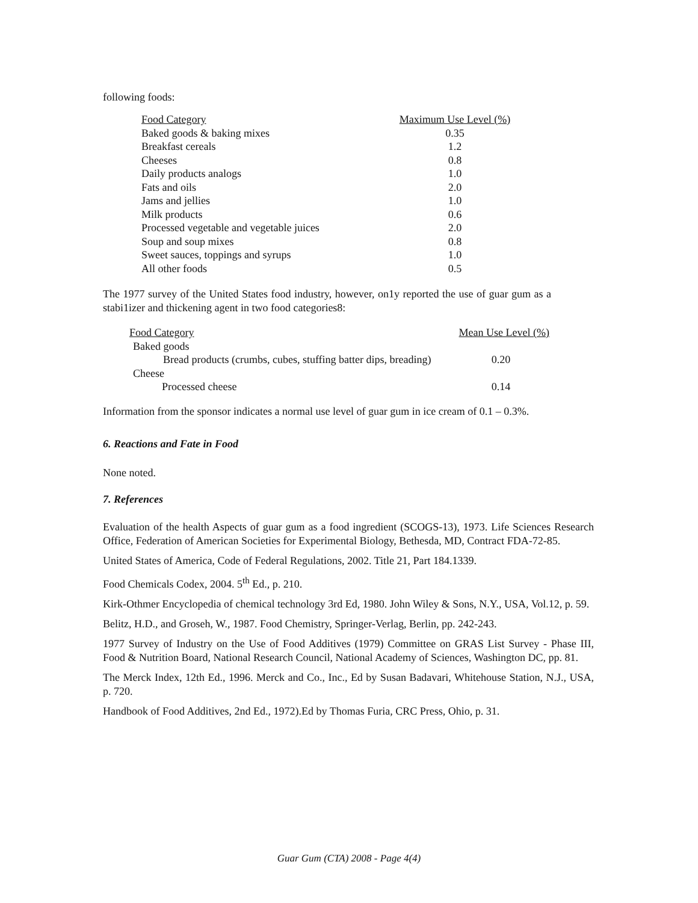following foods:
| Food Category | Maximum Use Level (%) |
| --- | --- |
| Baked goods & baking mixes | 0.35 |
| Breakfast cereals | 1.2 |
| Cheeses | 0.8 |
| Daily products analogs | 1.0 |
| Fats and oils | 2.0 |
| Jams and jellies | 1.0 |
| Milk products | 0.6 |
| Processed vegetable and vegetable juices | 2.0 |
| Soup and soup mixes | 0.8 |
| Sweet sauces, toppings and syrups | 1.0 |
| All other foods | 0.5 |
The 1977 survey of the United States food industry, however, on1y reported the use of guar gum as a stabi1izer and thickening agent in two food categories8:
| Food Category | Mean Use Level (%) |
| --- | --- |
| Baked goods | |
| Bread products (crumbs, cubes, stuffing batter dips, breading) | 0.20 |
| Cheese | |
| Processed cheese | 0.14 |
Information from the sponsor indicates a normal use level of guar gum in ice cream of 0.1 – 0.3%.
6. Reactions and Fate in Food
None noted.
7. References
Evaluation of the health Aspects of guar gum as a food ingredient (SCOGS-13), 1973. Life Sciences Research Office, Federation of American Societies for Experimental Biology, Bethesda, MD, Contract FDA-72-85.
United States of America, Code of Federal Regulations, 2002. Title 21, Part 184.1339.
Food Chemicals Codex, 2004. 5<sup>th</sup> Ed., p. 210.
Kirk-Othmer Encyclopedia of chemical technology 3rd Ed, 1980. John Wiley & Sons, N.Y., USA, Vol.12, p. 59.
Belitz, H.D., and Groseh, W., 1987. Food Chemistry, Springer-Verlag, Berlin, pp. 242-243.
1977 Survey of Industry on the Use of Food Additives (1979) Committee on GRAS List Survey - Phase III, Food & Nutrition Board, National Research Council, National Academy of Sciences, Washington DC, pp. 81.
The Merck Index, 12th Ed., 1996. Merck and Co., Inc., Ed by Susan Badavari, Whitehouse Station, N.J., USA, p. 720.
Handbook of Food Additives, 2nd Ed., 1972).Ed by Thomas Furia, CRC Press, Ohio, p. 31.
Guar Gum (CTA) 2008 - Page 4(4)